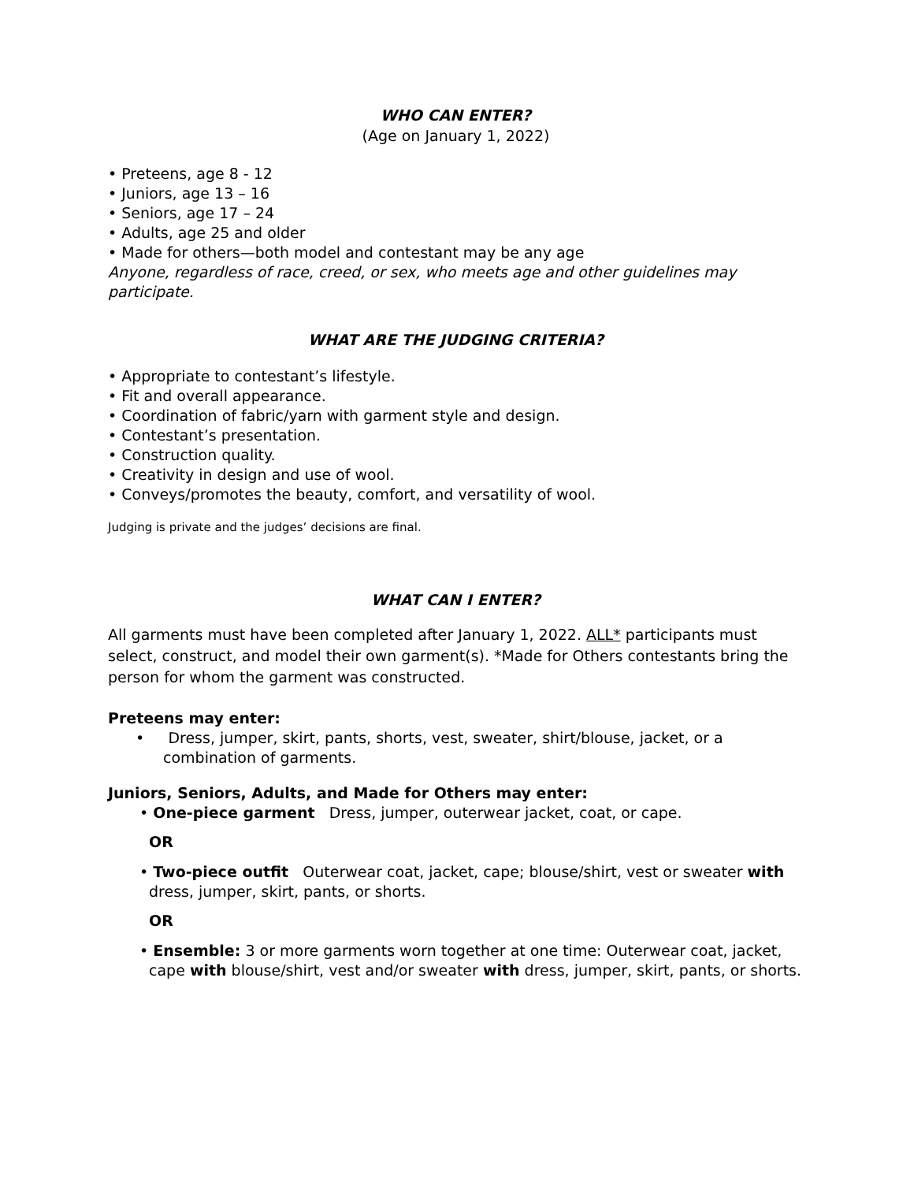WHO CAN ENTER?
(Age on January 1, 2022)
• Preteens, age 8 - 12
• Juniors, age 13 – 16
• Seniors, age 17 – 24
• Adults, age 25 and older
• Made for others—both model and contestant may be any age
Anyone, regardless of race, creed, or sex, who meets age and other guidelines may participate.
WHAT ARE THE JUDGING CRITERIA?
• Appropriate to contestant’s lifestyle.
• Fit and overall appearance.
• Coordination of fabric/yarn with garment style and design.
• Contestant’s presentation.
• Construction quality.
• Creativity in design and use of wool.
• Conveys/promotes the beauty, comfort, and versatility of wool.
Judging is private and the judges’ decisions are final.
WHAT CAN I ENTER?
All garments must have been completed after January 1, 2022. ALL* participants must select, construct, and model their own garment(s). *Made for Others contestants bring the person for whom the garment was constructed.
Preteens may enter:
• Dress, jumper, skirt, pants, shorts, vest, sweater, shirt/blouse, jacket, or a combination of garments.
Juniors, Seniors, Adults, and Made for Others may enter:
• One-piece garment Dress, jumper, outerwear jacket, coat, or cape.
OR
• Two-piece outfit Outerwear coat, jacket, cape; blouse/shirt, vest or sweater with dress, jumper, skirt, pants, or shorts.
OR
• Ensemble: 3 or more garments worn together at one time: Outerwear coat, jacket, cape with blouse/shirt, vest and/or sweater with dress, jumper, skirt, pants, or shorts.